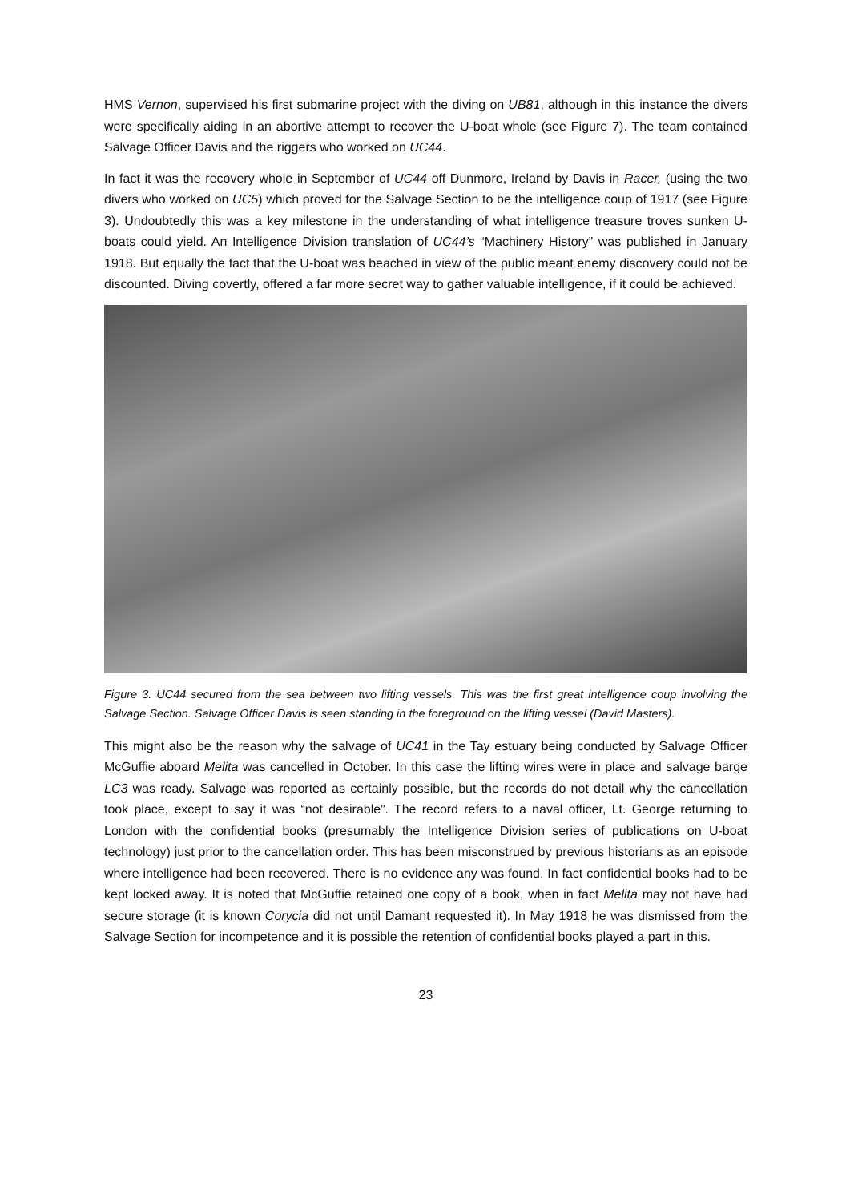HMS Vernon, supervised his first submarine project with the diving on UB81, although in this instance the divers were specifically aiding in an abortive attempt to recover the U-boat whole (see Figure 7). The team contained Salvage Officer Davis and the riggers who worked on UC44.
In fact it was the recovery whole in September of UC44 off Dunmore, Ireland by Davis in Racer, (using the two divers who worked on UC5) which proved for the Salvage Section to be the intelligence coup of 1917 (see Figure 3). Undoubtedly this was a key milestone in the understanding of what intelligence treasure troves sunken U-boats could yield. An Intelligence Division translation of UC44’s “Machinery History” was published in January 1918. But equally the fact that the U-boat was beached in view of the public meant enemy discovery could not be discounted. Diving covertly, offered a far more secret way to gather valuable intelligence, if it could be achieved.
Figure 3. UC44 secured from the sea between two lifting vessels. This was the first great intelligence coup involving the Salvage Section. Salvage Officer Davis is seen standing in the foreground on the lifting vessel (David Masters).
This might also be the reason why the salvage of UC41 in the Tay estuary being conducted by Salvage Officer McGuffie aboard Melita was cancelled in October. In this case the lifting wires were in place and salvage barge LC3 was ready. Salvage was reported as certainly possible, but the records do not detail why the cancellation took place, except to say it was “not desirable”. The record refers to a naval officer, Lt. George returning to London with the confidential books (presumably the Intelligence Division series of publications on U-boat technology) just prior to the cancellation order. This has been misconstrued by previous historians as an episode where intelligence had been recovered. There is no evidence any was found. In fact confidential books had to be kept locked away. It is noted that McGuffie retained one copy of a book, when in fact Melita may not have had secure storage (it is known Corycia did not until Damant requested it). In May 1918 he was dismissed from the Salvage Section for incompetence and it is possible the retention of confidential books played a part in this.
23